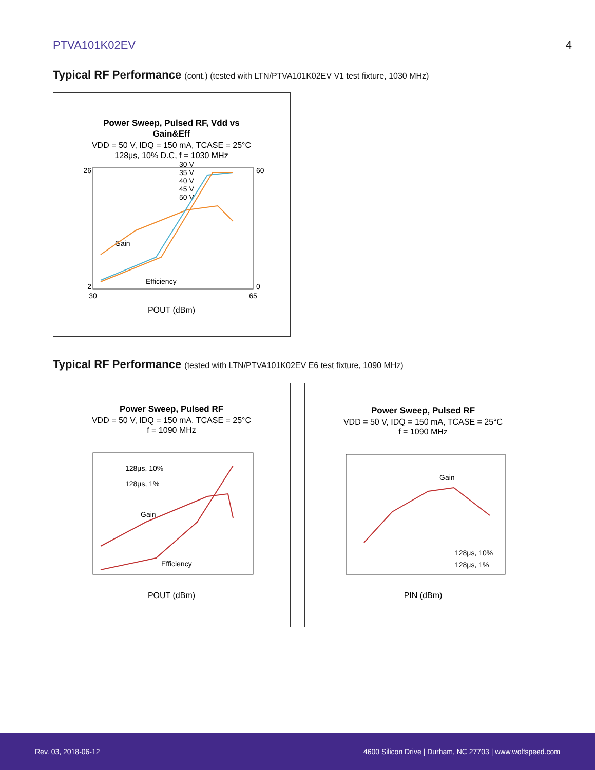PTVA101K02EV 4
Typical RF Performance (cont.) (tested with LTN/PTVA101K02EV V1 test fixture, 1030 MHz)
Power Sweep, Pulsed RF, Vdd vs
Gain&Eff
VDD = 50 V, IDQ = 150 mA, TCASE = 25°C
128μs, 10% D.C, f = 1030 MHz
26
2
60
0
30
65
POUT (dBm)
Gain
Efficiency
30 V
35 V
40 V
45 V
50 V
Typical RF Performance (tested with LTN/PTVA101K02EV E6 test fixture, 1090 MHz)
Power Sweep, Pulsed RF
VDD = 50 V, IDQ = 150 mA, TCASE = 25°C
f = 1090 MHz
128μs, 10%
128μs, 1%
Gain
Efficiency
POUT (dBm)
Power Sweep, Pulsed RF
VDD = 50 V, IDQ = 150 mA, TCASE = 25°C
f = 1090 MHz
Gain
128μs, 10%
128μs, 1%
PIN (dBm)
Rev. 03, 2018-06-12 4600 Silicon Drive | Durham, NC 27703 | www.wolfspeed.com